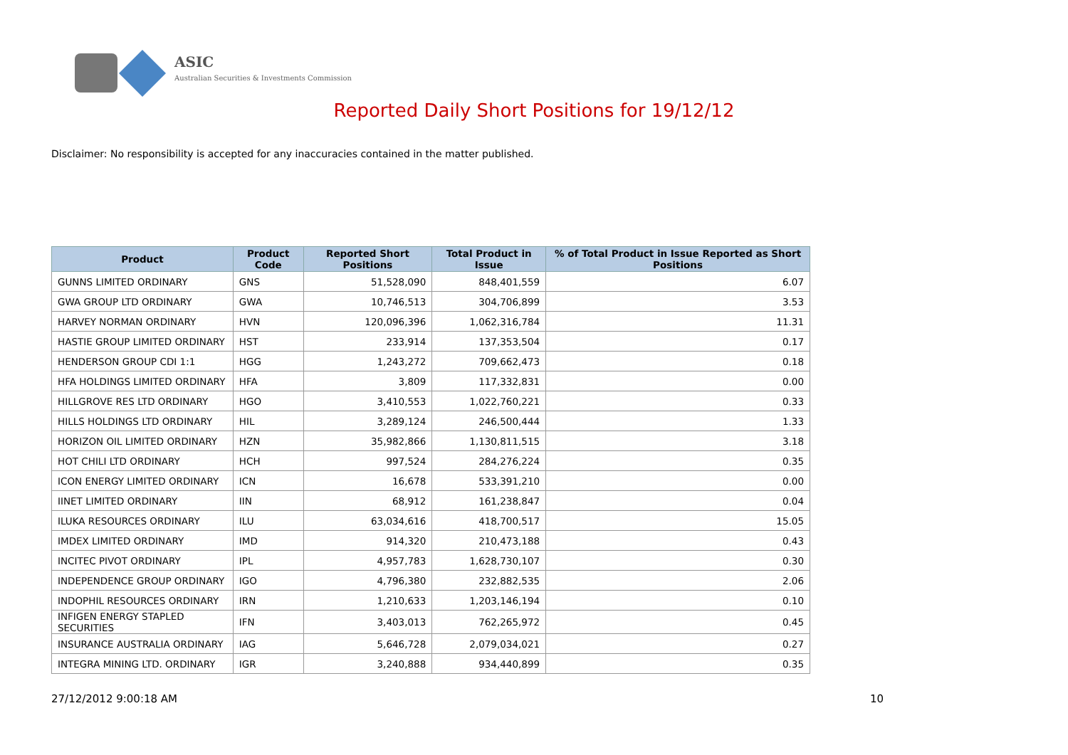ASIC
Australian Securities & Investments Commission
Reported Daily Short Positions for 19/12/12
Disclaimer: No responsibility is accepted for any inaccuracies contained in the matter published.
| Product | Product Code | Reported Short Positions | Total Product in Issue | % of Total Product in Issue Reported as Short Positions |
| --- | --- | --- | --- | --- |
| GUNNS LIMITED ORDINARY | GNS | 51,528,090 | 848,401,559 | 6.07 |
| GWA GROUP LTD ORDINARY | GWA | 10,746,513 | 304,706,899 | 3.53 |
| HARVEY NORMAN ORDINARY | HVN | 120,096,396 | 1,062,316,784 | 11.31 |
| HASTIE GROUP LIMITED ORDINARY | HST | 233,914 | 137,353,504 | 0.17 |
| HENDERSON GROUP CDI 1:1 | HGG | 1,243,272 | 709,662,473 | 0.18 |
| HFA HOLDINGS LIMITED ORDINARY | HFA | 3,809 | 117,332,831 | 0.00 |
| HILLGROVE RES LTD ORDINARY | HGO | 3,410,553 | 1,022,760,221 | 0.33 |
| HILLS HOLDINGS LTD ORDINARY | HIL | 3,289,124 | 246,500,444 | 1.33 |
| HORIZON OIL LIMITED ORDINARY | HZN | 35,982,866 | 1,130,811,515 | 3.18 |
| HOT CHILI LTD ORDINARY | HCH | 997,524 | 284,276,224 | 0.35 |
| ICON ENERGY LIMITED ORDINARY | ICN | 16,678 | 533,391,210 | 0.00 |
| IINET LIMITED ORDINARY | IIN | 68,912 | 161,238,847 | 0.04 |
| ILUKA RESOURCES ORDINARY | ILU | 63,034,616 | 418,700,517 | 15.05 |
| IMDEX LIMITED ORDINARY | IMD | 914,320 | 210,473,188 | 0.43 |
| INCITEC PIVOT ORDINARY | IPL | 4,957,783 | 1,628,730,107 | 0.30 |
| INDEPENDENCE GROUP ORDINARY | IGO | 4,796,380 | 232,882,535 | 2.06 |
| INDOPHIL RESOURCES ORDINARY | IRN | 1,210,633 | 1,203,146,194 | 0.10 |
| INFIGEN ENERGY STAPLED SECURITIES | IFN | 3,403,013 | 762,265,972 | 0.45 |
| INSURANCE AUSTRALIA ORDINARY | IAG | 5,646,728 | 2,079,034,021 | 0.27 |
| INTEGRA MINING LTD. ORDINARY | IGR | 3,240,888 | 934,440,899 | 0.35 |
27/12/2012 9:00:18 AM 10